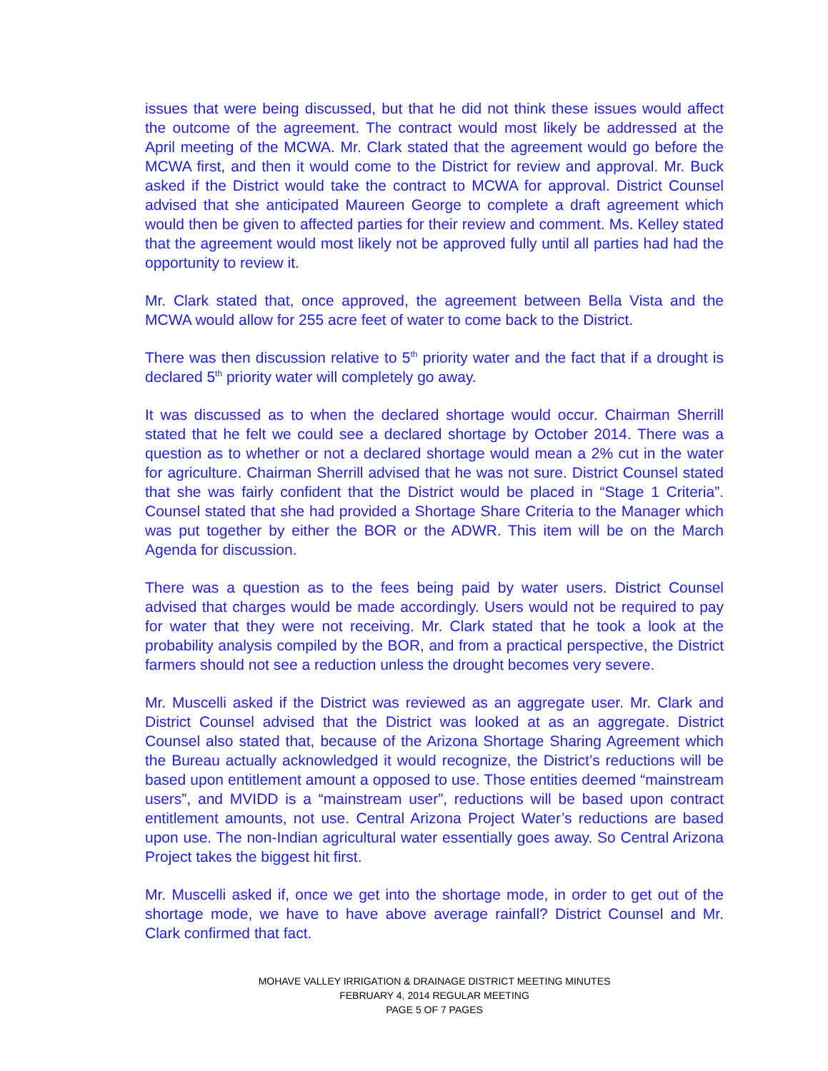issues that were being discussed, but that he did not think these issues would affect the outcome of the agreement. The contract would most likely be addressed at the April meeting of the MCWA. Mr. Clark stated that the agreement would go before the MCWA first, and then it would come to the District for review and approval. Mr. Buck asked if the District would take the contract to MCWA for approval. District Counsel advised that she anticipated Maureen George to complete a draft agreement which would then be given to affected parties for their review and comment. Ms. Kelley stated that the agreement would most likely not be approved fully until all parties had had the opportunity to review it.
Mr. Clark stated that, once approved, the agreement between Bella Vista and the MCWA would allow for 255 acre feet of water to come back to the District.
There was then discussion relative to 5<sup>th</sup> priority water and the fact that if a drought is declared 5<sup>th</sup> priority water will completely go away.
It was discussed as to when the declared shortage would occur. Chairman Sherrill stated that he felt we could see a declared shortage by October 2014. There was a question as to whether or not a declared shortage would mean a 2% cut in the water for agriculture. Chairman Sherrill advised that he was not sure. District Counsel stated that she was fairly confident that the District would be placed in “Stage 1 Criteria”. Counsel stated that she had provided a Shortage Share Criteria to the Manager which was put together by either the BOR or the ADWR. This item will be on the March Agenda for discussion.
There was a question as to the fees being paid by water users. District Counsel advised that charges would be made accordingly. Users would not be required to pay for water that they were not receiving. Mr. Clark stated that he took a look at the probability analysis compiled by the BOR, and from a practical perspective, the District farmers should not see a reduction unless the drought becomes very severe.
Mr. Muscelli asked if the District was reviewed as an aggregate user. Mr. Clark and District Counsel advised that the District was looked at as an aggregate. District Counsel also stated that, because of the Arizona Shortage Sharing Agreement which the Bureau actually acknowledged it would recognize, the District’s reductions will be based upon entitlement amount a opposed to use. Those entities deemed “mainstream users”, and MVIDD is a “mainstream user”, reductions will be based upon contract entitlement amounts, not use. Central Arizona Project Water’s reductions are based upon use. The non-Indian agricultural water essentially goes away. So Central Arizona Project takes the biggest hit first.
Mr. Muscelli asked if, once we get into the shortage mode, in order to get out of the shortage mode, we have to have above average rainfall? District Counsel and Mr. Clark confirmed that fact.
MOHAVE VALLEY IRRIGATION & DRAINAGE DISTRICT MEETING MINUTES
FEBRUARY 4, 2014 REGULAR MEETING
PAGE 5 OF 7 PAGES